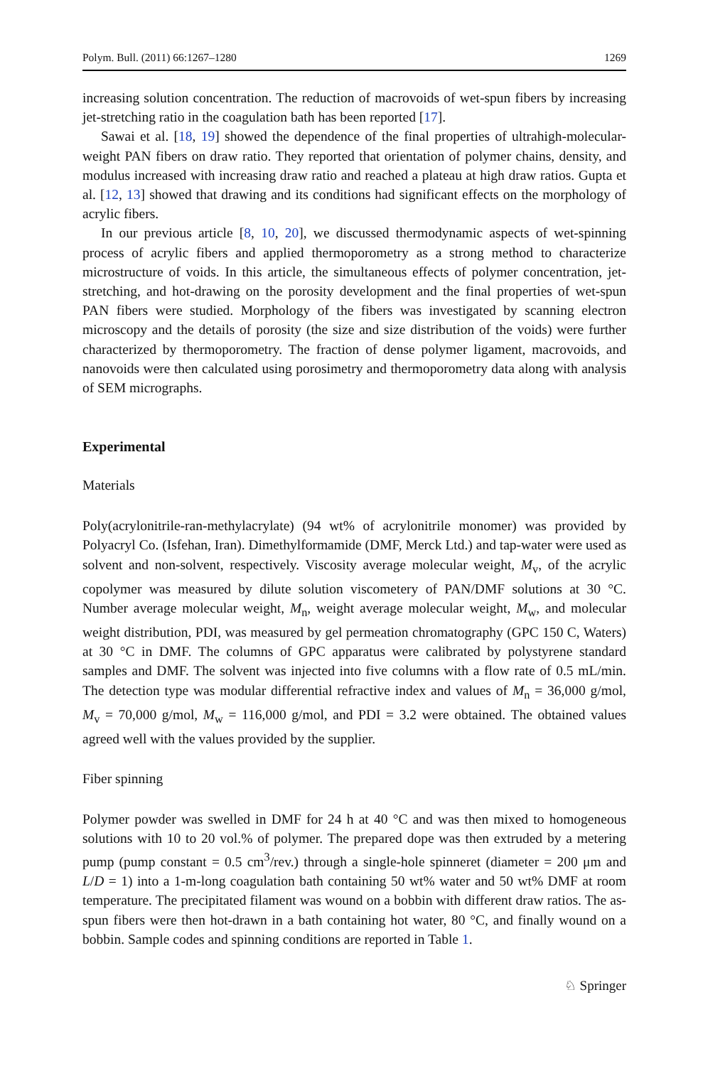Polym. Bull. (2011) 66:1267–1280 1269
increasing solution concentration. The reduction of macrovoids of wet-spun fibers by increasing jet-stretching ratio in the coagulation bath has been reported [17].
Sawai et al. [18, 19] showed the dependence of the final properties of ultrahigh-molecular-weight PAN fibers on draw ratio. They reported that orientation of polymer chains, density, and modulus increased with increasing draw ratio and reached a plateau at high draw ratios. Gupta et al. [12, 13] showed that drawing and its conditions had significant effects on the morphology of acrylic fibers.
In our previous article [8, 10, 20], we discussed thermodynamic aspects of wet-spinning process of acrylic fibers and applied thermoporometry as a strong method to characterize microstructure of voids. In this article, the simultaneous effects of polymer concentration, jet-stretching, and hot-drawing on the porosity development and the final properties of wet-spun PAN fibers were studied. Morphology of the fibers was investigated by scanning electron microscopy and the details of porosity (the size and size distribution of the voids) were further characterized by thermoporometry. The fraction of dense polymer ligament, macrovoids, and nanovoids were then calculated using porosimetry and thermoporometry data along with analysis of SEM micrographs.
Experimental
Materials
Poly(acrylonitrile-ran-methylacrylate) (94 wt% of acrylonitrile monomer) was provided by Polyacryl Co. (Isfehan, Iran). Dimethylformamide (DMF, Merck Ltd.) and tap-water were used as solvent and non-solvent, respectively. Viscosity average molecular weight, M<sub>v</sub>, of the acrylic copolymer was measured by dilute solution viscometery of PAN/DMF solutions at 30 °C. Number average molecular weight, M<sub>n</sub>, weight average molecular weight, M<sub>w</sub>, and molecular weight distribution, PDI, was measured by gel permeation chromatography (GPC 150 C, Waters) at 30 °C in DMF. The columns of GPC apparatus were calibrated by polystyrene standard samples and DMF. The solvent was injected into five columns with a flow rate of 0.5 mL/min. The detection type was modular differential refractive index and values of M<sub>n</sub> = 36,000 g/mol, M<sub>v</sub> = 70,000 g/mol, M<sub>w</sub> = 116,000 g/mol, and PDI = 3.2 were obtained. The obtained values agreed well with the values provided by the supplier.
Fiber spinning
Polymer powder was swelled in DMF for 24 h at 40 °C and was then mixed to homogeneous solutions with 10 to 20 vol.% of polymer. The prepared dope was then extruded by a metering pump (pump constant = 0.5 cm<sup>3</sup>/rev.) through a single-hole spinneret (diameter = 200 μm and L/D = 1) into a 1-m-long coagulation bath containing 50 wt% water and 50 wt% DMF at room temperature. The precipitated filament was wound on a bobbin with different draw ratios. The as-spun fibers were then hot-drawn in a bath containing hot water, 80 °C, and finally wound on a bobbin. Sample codes and spinning conditions are reported in Table 1.
♘ Springer